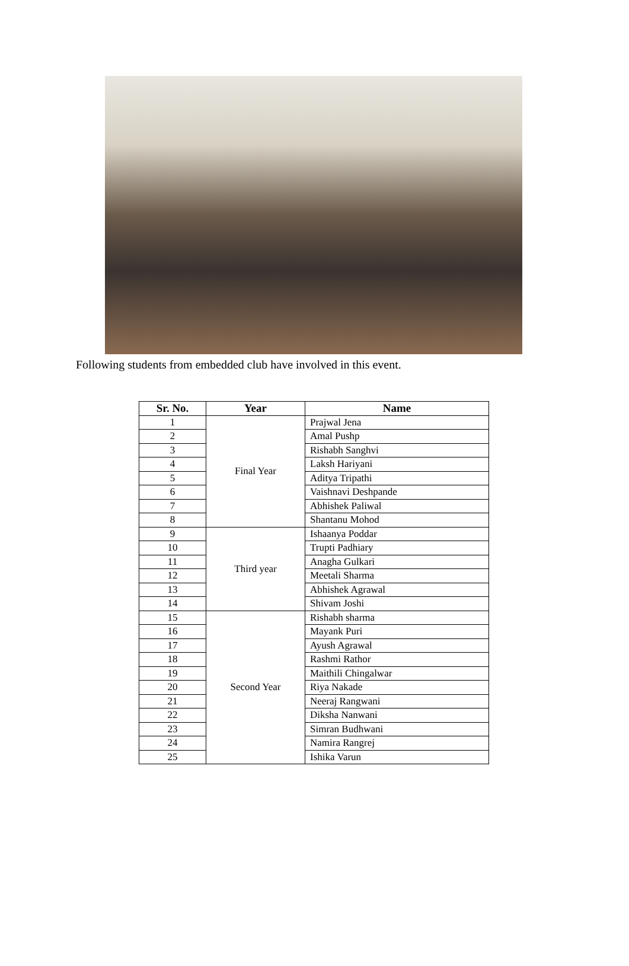Following students from embedded club have involved in this event.
| Sr. No. | Year | Name |
| --- | --- | --- |
| 1 | Final Year | Prajwal Jena |
| 2 | | Amal Pushp |
| 3 | | Rishabh Sanghvi |
| 4 | | Laksh Hariyani |
| 5 | | Aditya Tripathi |
| 6 | | Vaishnavi Deshpande |
| 7 | | Abhishek Paliwal |
| 8 | | Shantanu Mohod |
| 9 | Third year | Ishaanya Poddar |
| 10 | | Trupti Padhiary |
| 11 | | Anagha Gulkari |
| 12 | | Meetali Sharma |
| 13 | | Abhishek Agrawal |
| 14 | | Shivam Joshi |
| 15 | Second Year | Rishabh sharma |
| 16 | | Mayank Puri |
| 17 | | Ayush Agrawal |
| 18 | | Rashmi Rathor |
| 19 | | Maithili Chingalwar |
| 20 | | Riya Nakade |
| 21 | | Neeraj Rangwani |
| 22 | | Diksha Nanwani |
| 23 | | Simran Budhwani |
| 24 | | Namira Rangrej |
| 25 | | Ishika Varun |